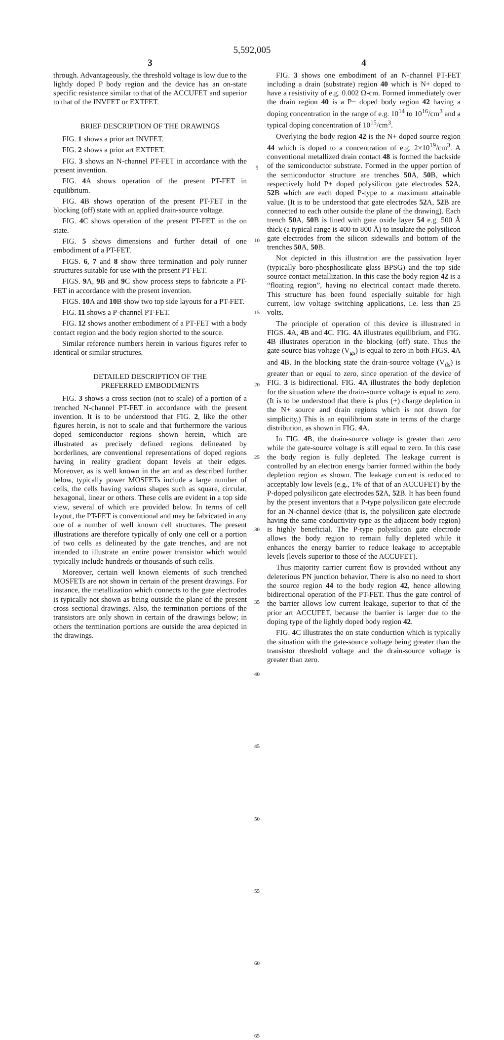5,592,005
3
through. Advantageously, the threshold voltage is low due to the lightly doped P body region and the device has an on-state specific resistance similar to that of the ACCUFET and superior to that of the INVFET or EXTFET.
BRIEF DESCRIPTION OF THE DRAWINGS
FIG. 1 shows a prior art INVFET.
FIG. 2 shows a prior art EXTFET.
FIG. 3 shows an N-channel PT-FET in accordance with the present invention.
FIG. 4 A shows operation of the present PT-FET in equilibrium.
FIG. 4 B shows operation of the present PT-FET in the blocking (off) state with an applied drain-source voltage.
FIG. 4 C shows operation of the present PT-FET in the on state.
FIG. 5 shows dimensions and further detail of one embodiment of a PT-FET.
FIGS. 6, 7 and 8 show three termination and poly runner structures suitable for use with the present PT-FET.
FIGS. 9 A, 9 B and 9 C show process steps to fabricate a PT-FET in accordance with the present invention.
FIGS. 10 A and 10 B show two top side layouts for a PT-FET.
FIG. 11 shows a P-channel PT-FET.
FIG. 12 shows another embodiment of a PT-FET with a body contact region and the body region shorted to the source.
Similar reference numbers herein in various figures refer to identical or similar structures.
DETAILED DESCRIPTION OF THE
PREFERRED EMBODIMENTS
FIG. 3 shows a cross section (not to scale) of a portion of a trenched N-channel PT-FET in accordance with the present invention. It is to be understood that FIG. 2, like the other figures herein, is not to scale and that furthermore the various doped semiconductor regions shown herein, which are illustrated as precisely defined regions delineated by borderlines, are conventional representations of doped regions having in reality gradient dopant levels at their edges. Moreover, as is well known in the art and as described further below, typically power MOSFETs include a large number of cells, the cells having various shapes such as square, circular, hexagonal, linear or others. These cells are evident in a top side view, several of which are provided below. In terms of cell layout, the PT-FET is conventional and may be fabricated in any one of a number of well known cell structures. The present illustrations are therefore typically of only one cell or a portion of two cells as delineated by the gate trenches, and are not intended to illustrate an entire power transistor which would typically include hundreds or thousands of such cells.
Moreover, certain well known elements of such trenched MOSFETs are not shown in certain of the present drawings. For instance, the metallization which connects to the gate electrodes is typically not shown as being outside the plane of the present cross sectional drawings. Also, the termination portions of the transistors are only shown in certain of the drawings below; in others the termination portions are outside the area depicted in the drawings.
5
10
15
20
25
30
35
40
45
50
55
60
65
4
FIG. 3 shows one embodiment of an N-channel PT-FET including a drain (substrate) region 40 which is N+ doped to have a resistivity of e.g. 0.002 Ω-cm. Formed immediately over the drain region 40 is a P− doped body region 42 having a doping concentration in the range of e.g. 10<sup>14</sup> to 10<sup>16</sup>/cm<sup>3</sup> and a typical doping concentration of 10<sup>15</sup>/cm<sup>3</sup>.
Overlying the body region 42 is the N+ doped source region 44 which is doped to a concentration of e.g. 2×10<sup>19</sup>/cm<sup>3</sup>. A conventional metallized drain contact 48 is formed the backside of the semiconductor substrate. Formed in the upper portion of the semiconductor structure are trenches 50 A, 50 B, which respectively hold P+ doped polysilicon gate electrodes 52 A, 52 B which are each doped P-type to a maximum attainable value. (It is to be understood that gate electrodes 52 A, 52 B are connected to each other outside the plane of the drawing). Each trench 50 A, 50 B is lined with gate oxide layer 54 e.g. 500 Å thick (a typical range is 400 to 800 Å) to insulate the polysilicon gate electrodes from the silicon sidewalls and bottom of the trenches 50 A, 50 B.
Not depicted in this illustration are the passivation layer (typically boro-phosphosilicate glass BPSG) and the top side source contact metallization. In this case the body region 42 is a “floating region”, having no electrical contact made thereto. This structure has been found especially suitable for high current, low voltage switching applications, i.e. less than 25 volts.
The principle of operation of this device is illustrated in FIGS. 4 A, 4 B and 4 C. FIG. 4 A illustrates equilibrium, and FIG. 4 B illustrates operation in the blocking (off) state. Thus the gate-source bias voltage (V<sub>gs</sub>) is equal to zero in both FIGS. 4 A and 4 B. In the blocking state the drain-source voltage (V<sub>ds</sub>) is greater than or equal to zero, since operation of the device of FIG. 3 is bidirectional. FIG. 4 A illustrates the body depletion for the situation where the drain-source voltage is equal to zero. (It is to be understood that there is plus (+) charge depletion in the N+ source and drain regions which is not drawn for simplicity.) This is an equilibrium state in terms of the charge distribution, as shown in FIG. 4 A.
In FIG. 4 B, the drain-source voltage is greater than zero while the gate-source voltage is still equal to zero. In this case the body region is fully depleted. The leakage current is controlled by an electron energy barrier formed within the body depletion region as shown. The leakage current is reduced to acceptably low levels (e.g., 1% of that of an ACCUFET) by the P-doped polysilicon gate electrodes 52 A, 52 B. It has been found by the present inventors that a P-type polysilicon gate electrode for an N-channel device (that is, the polysilicon gate electrode having the same conductivity type as the adjacent body region) is highly beneficial. The P-type polysilicon gate electrode allows the body region to remain fully depleted while it enhances the energy barrier to reduce leakage to acceptable levels (levels superior to those of the ACCUFET).
Thus majority carrier current flow is provided without any deleterious PN junction behavior. There is also no need to short the source region 44 to the body region 42, hence allowing bidirectional operation of the PT-FET. Thus the gate control of the barrier allows low current leakage, superior to that of the prior art ACCUFET, because the barrier is larger due to the doping type of the lightly doped body region 42.
FIG. 4 C illustrates the on state conduction which is typically the situation with the gate-source voltage being greater than the transistor threshold voltage and the drain-source voltage is greater than zero.